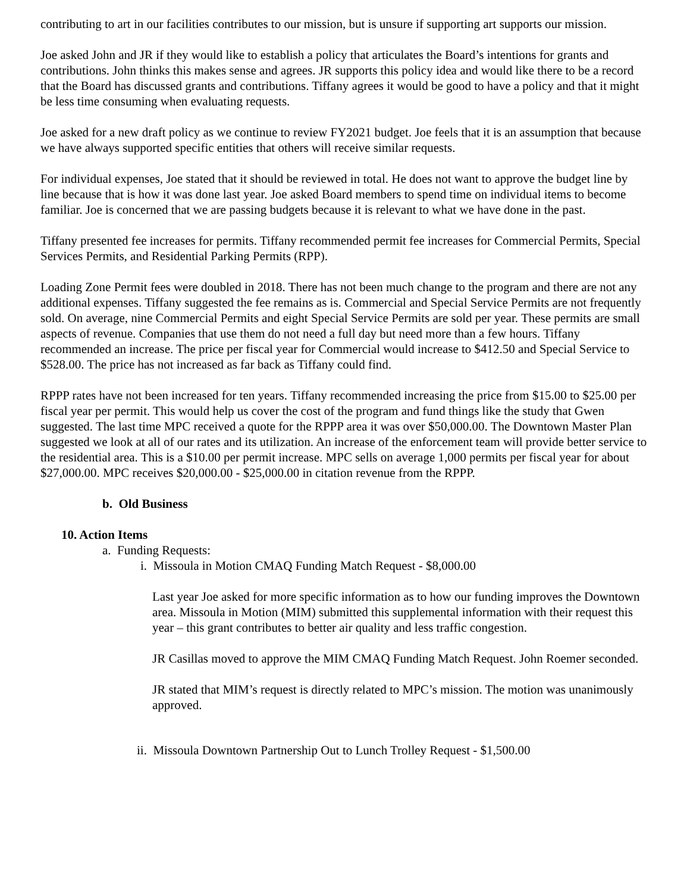contributing to art in our facilities contributes to our mission, but is unsure if supporting art supports our mission.
Joe asked John and JR if they would like to establish a policy that articulates the Board’s intentions for grants and contributions. John thinks this makes sense and agrees. JR supports this policy idea and would like there to be a record that the Board has discussed grants and contributions. Tiffany agrees it would be good to have a policy and that it might be less time consuming when evaluating requests.
Joe asked for a new draft policy as we continue to review FY2021 budget. Joe feels that it is an assumption that because we have always supported specific entities that others will receive similar requests.
For individual expenses, Joe stated that it should be reviewed in total. He does not want to approve the budget line by line because that is how it was done last year. Joe asked Board members to spend time on individual items to become familiar. Joe is concerned that we are passing budgets because it is relevant to what we have done in the past.
Tiffany presented fee increases for permits. Tiffany recommended permit fee increases for Commercial Permits, Special Services Permits, and Residential Parking Permits (RPP).
Loading Zone Permit fees were doubled in 2018. There has not been much change to the program and there are not any additional expenses. Tiffany suggested the fee remains as is. Commercial and Special Service Permits are not frequently sold. On average, nine Commercial Permits and eight Special Service Permits are sold per year. These permits are small aspects of revenue. Companies that use them do not need a full day but need more than a few hours. Tiffany recommended an increase. The price per fiscal year for Commercial would increase to $412.50 and Special Service to $528.00. The price has not increased as far back as Tiffany could find.
RPPP rates have not been increased for ten years. Tiffany recommended increasing the price from $15.00 to $25.00 per fiscal year per permit. This would help us cover the cost of the program and fund things like the study that Gwen suggested. The last time MPC received a quote for the RPPP area it was over $50,000.00. The Downtown Master Plan suggested we look at all of our rates and its utilization. An increase of the enforcement team will provide better service to the residential area. This is a $10.00 per permit increase. MPC sells on average 1,000 permits per fiscal year for about $27,000.00. MPC receives $20,000.00 - $25,000.00 in citation revenue from the RPPP.
b. Old Business
10. Action Items
a. Funding Requests:
i. Missoula in Motion CMAQ Funding Match Request - $8,000.00
Last year Joe asked for more specific information as to how our funding improves the Downtown area. Missoula in Motion (MIM) submitted this supplemental information with their request this year – this grant contributes to better air quality and less traffic congestion.
JR Casillas moved to approve the MIM CMAQ Funding Match Request. John Roemer seconded.
JR stated that MIM’s request is directly related to MPC’s mission. The motion was unanimously approved.
ii. Missoula Downtown Partnership Out to Lunch Trolley Request - $1,500.00